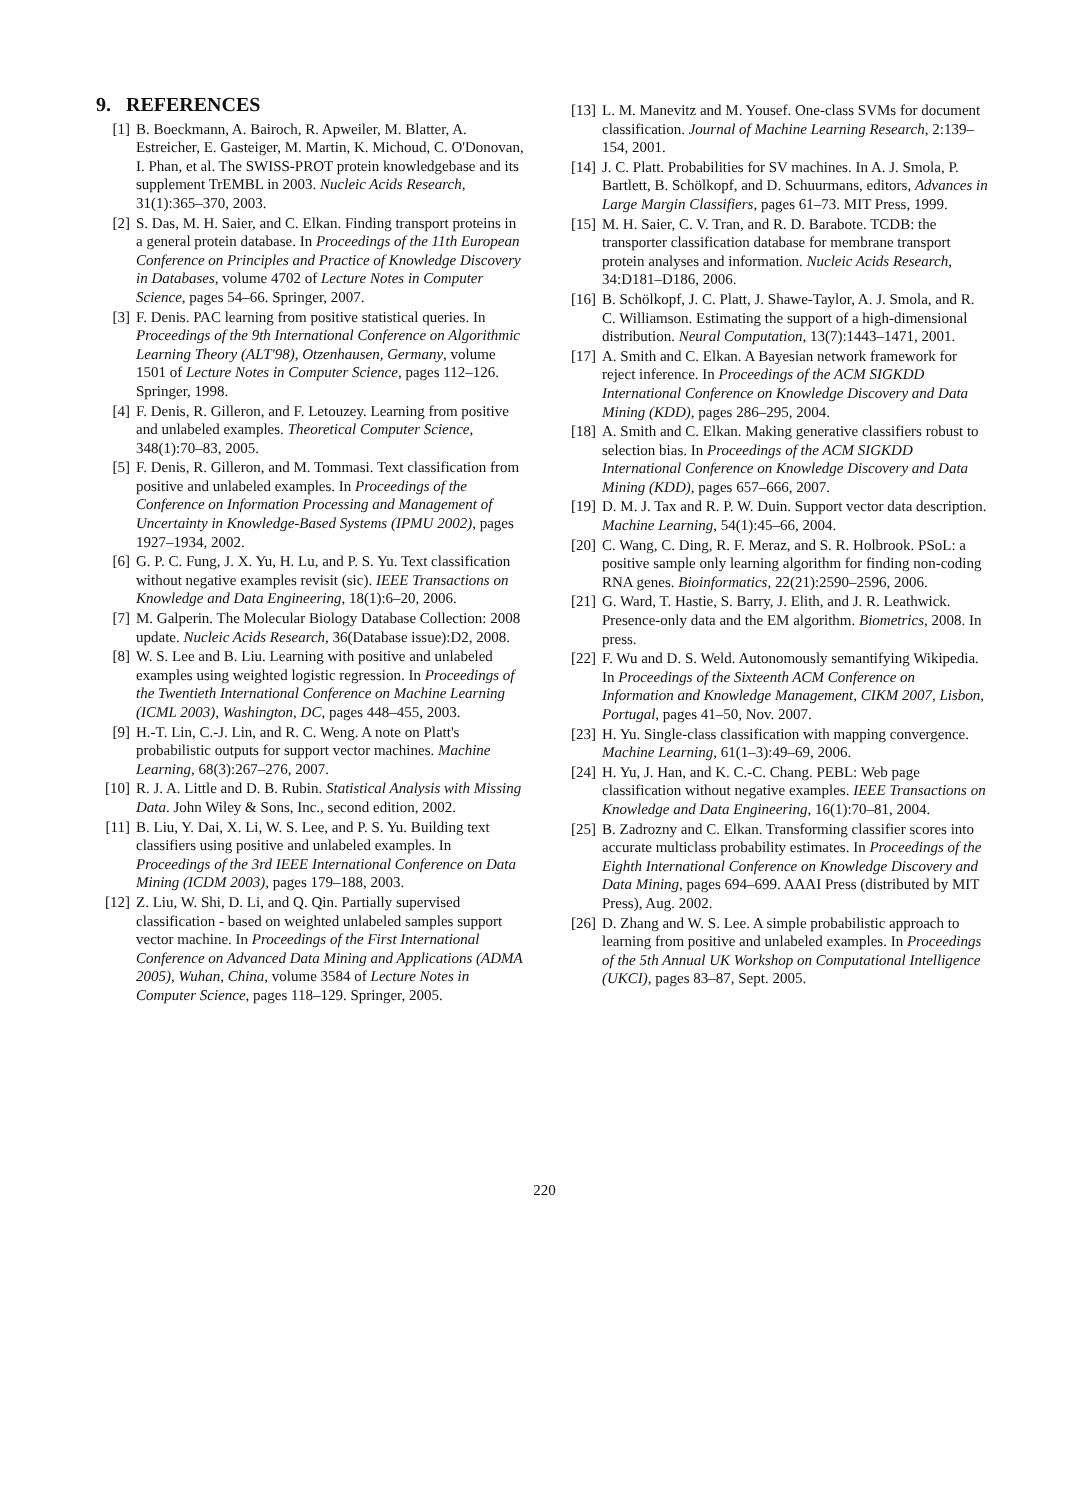9. REFERENCES
[1] B. Boeckmann, A. Bairoch, R. Apweiler, M. Blatter, A. Estreicher, E. Gasteiger, M. Martin, K. Michoud, C. O'Donovan, I. Phan, et al. The SWISS-PROT protein knowledgebase and its supplement TrEMBL in 2003. Nucleic Acids Research, 31(1):365–370, 2003.
[2] S. Das, M. H. Saier, and C. Elkan. Finding transport proteins in a general protein database. In Proceedings of the 11th European Conference on Principles and Practice of Knowledge Discovery in Databases, volume 4702 of Lecture Notes in Computer Science, pages 54–66. Springer, 2007.
[3] F. Denis. PAC learning from positive statistical queries. In Proceedings of the 9th International Conference on Algorithmic Learning Theory (ALT'98), Otzenhausen, Germany, volume 1501 of Lecture Notes in Computer Science, pages 112–126. Springer, 1998.
[4] F. Denis, R. Gilleron, and F. Letouzey. Learning from positive and unlabeled examples. Theoretical Computer Science, 348(1):70–83, 2005.
[5] F. Denis, R. Gilleron, and M. Tommasi. Text classification from positive and unlabeled examples. In Proceedings of the Conference on Information Processing and Management of Uncertainty in Knowledge-Based Systems (IPMU 2002), pages 1927–1934, 2002.
[6] G. P. C. Fung, J. X. Yu, H. Lu, and P. S. Yu. Text classification without negative examples revisit (sic). IEEE Transactions on Knowledge and Data Engineering, 18(1):6–20, 2006.
[7] M. Galperin. The Molecular Biology Database Collection: 2008 update. Nucleic Acids Research, 36(Database issue):D2, 2008.
[8] W. S. Lee and B. Liu. Learning with positive and unlabeled examples using weighted logistic regression. In Proceedings of the Twentieth International Conference on Machine Learning (ICML 2003), Washington, DC, pages 448–455, 2003.
[9] H.-T. Lin, C.-J. Lin, and R. C. Weng. A note on Platt's probabilistic outputs for support vector machines. Machine Learning, 68(3):267–276, 2007.
[10] R. J. A. Little and D. B. Rubin. Statistical Analysis with Missing Data. John Wiley & Sons, Inc., second edition, 2002.
[11] B. Liu, Y. Dai, X. Li, W. S. Lee, and P. S. Yu. Building text classifiers using positive and unlabeled examples. In Proceedings of the 3rd IEEE International Conference on Data Mining (ICDM 2003), pages 179–188, 2003.
[12] Z. Liu, W. Shi, D. Li, and Q. Qin. Partially supervised classification - based on weighted unlabeled samples support vector machine. In Proceedings of the First International Conference on Advanced Data Mining and Applications (ADMA 2005), Wuhan, China, volume 3584 of Lecture Notes in Computer Science, pages 118–129. Springer, 2005.
[13] L. M. Manevitz and M. Yousef. One-class SVMs for document classification. Journal of Machine Learning Research, 2:139–154, 2001.
[14] J. C. Platt. Probabilities for SV machines. In A. J. Smola, P. Bartlett, B. Schölkopf, and D. Schuurmans, editors, Advances in Large Margin Classifiers, pages 61–73. MIT Press, 1999.
[15] M. H. Saier, C. V. Tran, and R. D. Barabote. TCDB: the transporter classification database for membrane transport protein analyses and information. Nucleic Acids Research, 34:D181–D186, 2006.
[16] B. Schölkopf, J. C. Platt, J. Shawe-Taylor, A. J. Smola, and R. C. Williamson. Estimating the support of a high-dimensional distribution. Neural Computation, 13(7):1443–1471, 2001.
[17] A. Smith and C. Elkan. A Bayesian network framework for reject inference. In Proceedings of the ACM SIGKDD International Conference on Knowledge Discovery and Data Mining (KDD), pages 286–295, 2004.
[18] A. Smith and C. Elkan. Making generative classifiers robust to selection bias. In Proceedings of the ACM SIGKDD International Conference on Knowledge Discovery and Data Mining (KDD), pages 657–666, 2007.
[19] D. M. J. Tax and R. P. W. Duin. Support vector data description. Machine Learning, 54(1):45–66, 2004.
[20] C. Wang, C. Ding, R. F. Meraz, and S. R. Holbrook. PSoL: a positive sample only learning algorithm for finding non-coding RNA genes. Bioinformatics, 22(21):2590–2596, 2006.
[21] G. Ward, T. Hastie, S. Barry, J. Elith, and J. R. Leathwick. Presence-only data and the EM algorithm. Biometrics, 2008. In press.
[22] F. Wu and D. S. Weld. Autonomously semantifying Wikipedia. In Proceedings of the Sixteenth ACM Conference on Information and Knowledge Management, CIKM 2007, Lisbon, Portugal, pages 41–50, Nov. 2007.
[23] H. Yu. Single-class classification with mapping convergence. Machine Learning, 61(1–3):49–69, 2006.
[24] H. Yu, J. Han, and K. C.-C. Chang. PEBL: Web page classification without negative examples. IEEE Transactions on Knowledge and Data Engineering, 16(1):70–81, 2004.
[25] B. Zadrozny and C. Elkan. Transforming classifier scores into accurate multiclass probability estimates. In Proceedings of the Eighth International Conference on Knowledge Discovery and Data Mining, pages 694–699. AAAI Press (distributed by MIT Press), Aug. 2002.
[26] D. Zhang and W. S. Lee. A simple probabilistic approach to learning from positive and unlabeled examples. In Proceedings of the 5th Annual UK Workshop on Computational Intelligence (UKCI), pages 83–87, Sept. 2005.
220